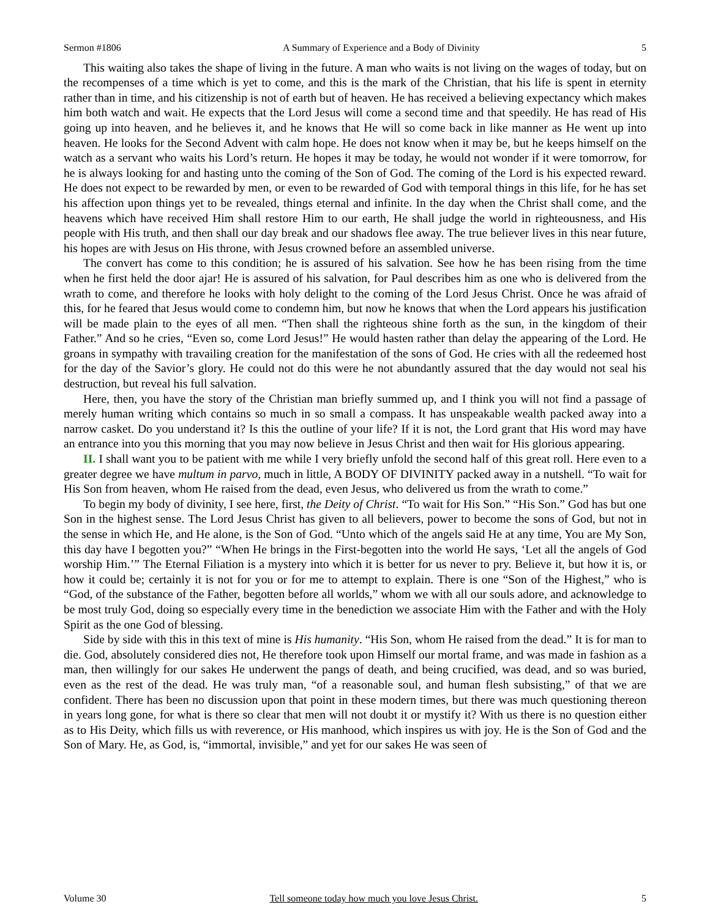Sermon #1806 A Summary of Experience and a Body of Divinity 5
This waiting also takes the shape of living in the future. A man who waits is not living on the wages of today, but on the recompenses of a time which is yet to come, and this is the mark of the Christian, that his life is spent in eternity rather than in time, and his citizenship is not of earth but of heaven. He has received a believing expectancy which makes him both watch and wait. He expects that the Lord Jesus will come a second time and that speedily. He has read of His going up into heaven, and he believes it, and he knows that He will so come back in like manner as He went up into heaven. He looks for the Second Advent with calm hope. He does not know when it may be, but he keeps himself on the watch as a servant who waits his Lord’s return. He hopes it may be today, he would not wonder if it were tomorrow, for he is always looking for and hasting unto the coming of the Son of God. The coming of the Lord is his expected reward. He does not expect to be rewarded by men, or even to be rewarded of God with temporal things in this life, for he has set his affection upon things yet to be revealed, things eternal and infinite. In the day when the Christ shall come, and the heavens which have received Him shall restore Him to our earth, He shall judge the world in righteousness, and His people with His truth, and then shall our day break and our shadows flee away. The true believer lives in this near future, his hopes are with Jesus on His throne, with Jesus crowned before an assembled universe.
The convert has come to this condition; he is assured of his salvation. See how he has been rising from the time when he first held the door ajar! He is assured of his salvation, for Paul describes him as one who is delivered from the wrath to come, and therefore he looks with holy delight to the coming of the Lord Jesus Christ. Once he was afraid of this, for he feared that Jesus would come to condemn him, but now he knows that when the Lord appears his justification will be made plain to the eyes of all men. “Then shall the righteous shine forth as the sun, in the kingdom of their Father.” And so he cries, “Even so, come Lord Jesus!” He would hasten rather than delay the appearing of the Lord. He groans in sympathy with travailing creation for the manifestation of the sons of God. He cries with all the redeemed host for the day of the Savior’s glory. He could not do this were he not abundantly assured that the day would not seal his destruction, but reveal his full salvation.
Here, then, you have the story of the Christian man briefly summed up, and I think you will not find a passage of merely human writing which contains so much in so small a compass. It has unspeakable wealth packed away into a narrow casket. Do you understand it? Is this the outline of your life? If it is not, the Lord grant that His word may have an entrance into you this morning that you may now believe in Jesus Christ and then wait for His glorious appearing.
II. I shall want you to be patient with me while I very briefly unfold the second half of this great roll. Here even to a greater degree we have multum in parvo, much in little, A BODY OF DIVINITY packed away in a nutshell. “To wait for His Son from heaven, whom He raised from the dead, even Jesus, who delivered us from the wrath to come.”
To begin my body of divinity, I see here, first, the Deity of Christ. “To wait for His Son.” “His Son.” God has but one Son in the highest sense. The Lord Jesus Christ has given to all believers, power to become the sons of God, but not in the sense in which He, and He alone, is the Son of God. “Unto which of the angels said He at any time, You are My Son, this day have I begotten you?” “When He brings in the First-begotten into the world He says, ‘Let all the angels of God worship Him.’” The Eternal Filiation is a mystery into which it is better for us never to pry. Believe it, but how it is, or how it could be; certainly it is not for you or for me to attempt to explain. There is one “Son of the Highest,” who is “God, of the substance of the Father, begotten before all worlds,” whom we with all our souls adore, and acknowledge to be most truly God, doing so especially every time in the benediction we associate Him with the Father and with the Holy Spirit as the one God of blessing.
Side by side with this in this text of mine is His humanity. “His Son, whom He raised from the dead.” It is for man to die. God, absolutely considered dies not, He therefore took upon Himself our mortal frame, and was made in fashion as a man, then willingly for our sakes He underwent the pangs of death, and being crucified, was dead, and so was buried, even as the rest of the dead. He was truly man, “of a reasonable soul, and human flesh subsisting,” of that we are confident. There has been no discussion upon that point in these modern times, but there was much questioning thereon in years long gone, for what is there so clear that men will not doubt it or mystify it? With us there is no question either as to His Deity, which fills us with reverence, or His manhood, which inspires us with joy. He is the Son of God and the Son of Mary. He, as God, is, “immortal, invisible,” and yet for our sakes He was seen of
Volume 30 Tell someone today how much you love Jesus Christ. 5